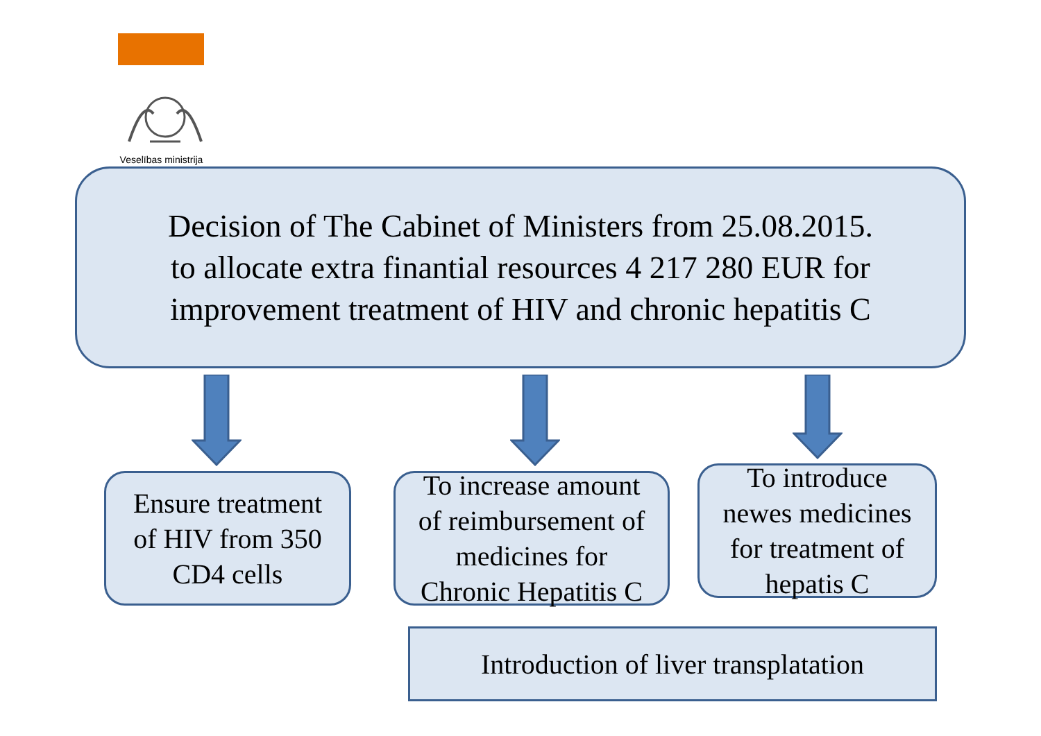Veselības ministrija
Decision of The Cabinet of Ministers from 25.08.2015.
to allocate extra finantial resources 4 217 280 EUR for
improvement treatment of HIV and chronic hepatitis C
Ensure treatment
of HIV from 350
CD4 cells
To increase amount
of reimbursement of
medicines for
Chronic Hepatitis C
To introduce
newes medicines
for treatment of
hepatis C
Introduction of liver transplatation